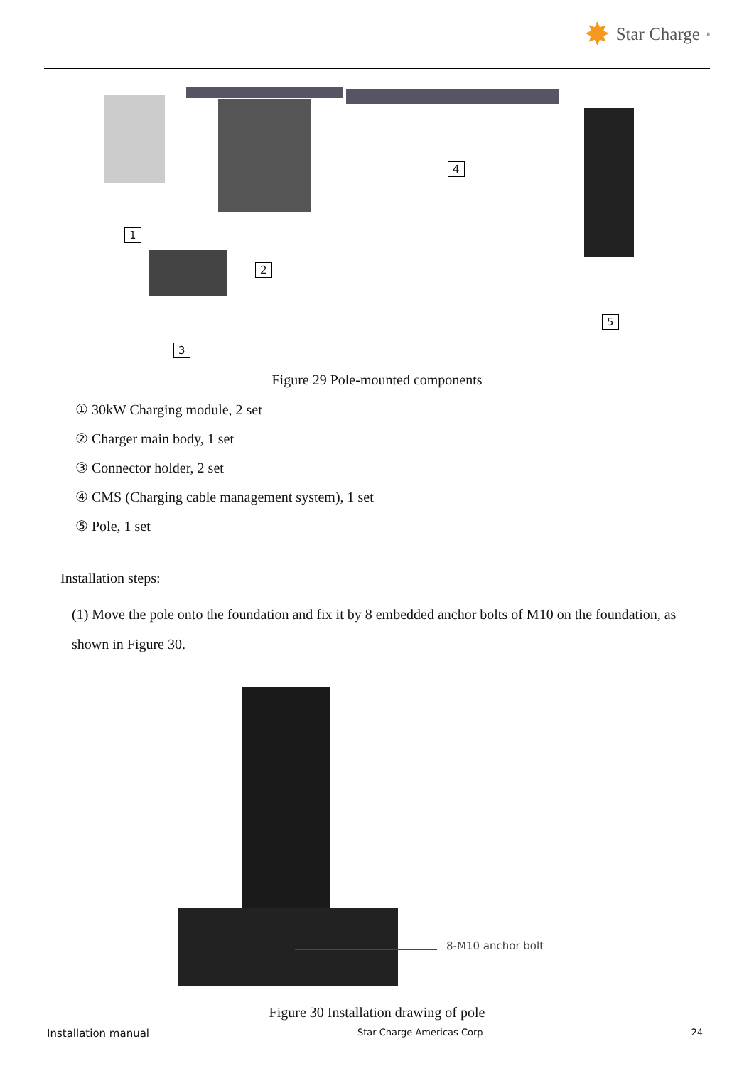✸ Star Charge<sup>®</sup>
1
2
3
4
5
Figure 29 Pole-mounted components
① 30kW Charging module, 2 set
② Charger main body, 1 set
③ Connector holder, 2 set
④ CMS (Charging cable management system), 1 set
⑤ Pole, 1 set
Installation steps:
(1) Move the pole onto the foundation and fix it by 8 embedded anchor bolts of M10 on the foundation, as shown in Figure 30.
8-M10 anchor bolt
Figure 30 Installation drawing of pole
Installation manual Star Charge Americas Corp 24